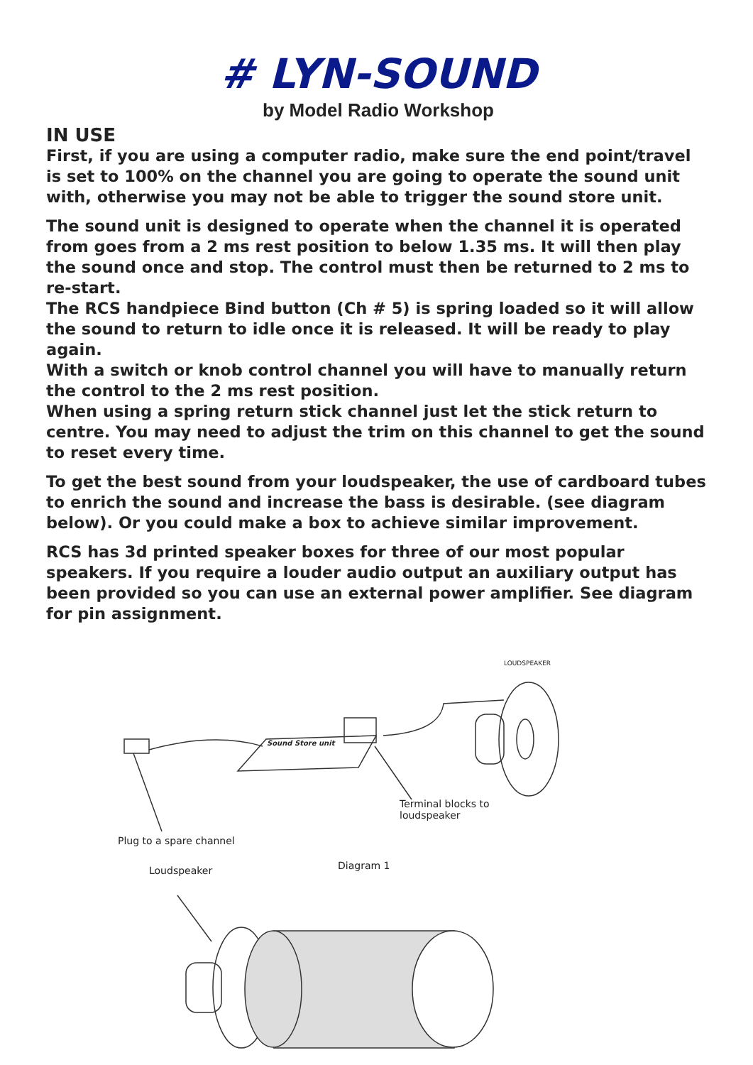# LYN-SOUND
by Model Radio Workshop
IN USE
First, if you are using a computer radio, make sure the end point/travel is set to 100% on the channel you are going to operate the sound unit with, otherwise you may not be able to trigger the sound store unit.
The sound unit is designed to operate when the channel it is operated from goes from a 2 ms rest position to below 1.35 ms. It will then play the sound once and stop. The control must then be returned to 2 ms to re-start.
The RCS handpiece Bind button (Ch # 5) is spring loaded so it will allow the sound to return to idle once it is released. It will be ready to play again.
With a switch or knob control channel you will have to manually return the control to the 2 ms rest position.
When using a spring return stick channel just let the stick return to centre. You may need to adjust the trim on this channel to get the sound to reset every time.
To get the best sound from your loudspeaker, the use of cardboard tubes to enrich the sound and increase the bass is desirable. (see diagram below). Or you could make a box to achieve similar improvement.
RCS has 3d printed speaker boxes for three of our most popular speakers. If you require a louder audio output an auxiliary output has been provided so you can use an external power amplifier. See diagram for pin assignment.
LOUDSPEAKER
Sound Store unit
Terminal blocks to
loudspeaker
Plug to a spare channel
Loudspeaker Diagram 1